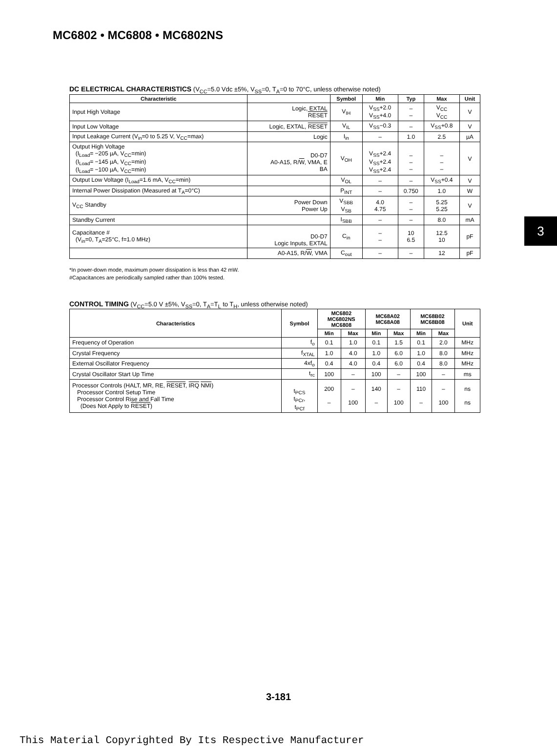MC6802 • MC6808 • MC6802NS
DC ELECTRICAL CHARACTERISTICS (V<sub>CC</sub>=5.0 Vdc ±5%, V<sub>SS</sub>=0, T<sub>A</sub>=0 to 70°C, unless otherwise noted)
| Characteristic | | Symbol | Min | Typ | Max | Unit |
| --- | --- | --- | --- | --- | --- | --- |
| Input High Voltage | Logic, EXTAL RESET | V<sub>IH</sub> | V<sub>SS</sub>+2.0 V<sub>SS</sub>+4.0 | – – | V<sub>CC</sub> V<sub>CC</sub> | V |
| Input Low Voltage | Logic, EXTAL, RESET | V<sub>IL</sub> | V<sub>SS</sub>−0.3 | – | V<sub>SS</sub>+0.8 | V |
| Input Leakage Current (V<sub>in</sub>=0 to 5.25 V, V<sub>CC</sub>=max) | Logic | I<sub>in</sub> | – | 1.0 | 2.5 | µA |
| Output High Voltage (I<sub>Load</sub>= −205 µA, V<sub>CC</sub>=min) (I<sub>Load</sub>= −145 µA, V<sub>CC</sub>=min) (I<sub>Load</sub>= −100 µA, V<sub>CC</sub>=min) | D0-D7 A0-A15, R/ W , VMA, E BA | V<sub>OH</sub> | V<sub>SS</sub>+2.4 V<sub>SS</sub>+2.4 V<sub>SS</sub>+2.4 | – – – | – – – | V |
| Output Low Voltage (I<sub>Load</sub>=1.6 mA, V<sub>CC</sub>=min) | | V<sub>OL</sub> | – | – | V<sub>SS</sub>+0.4 | V |
| Internal Power Dissipation (Measured at T<sub>A</sub>=0°C) | | P<sub>INT</sub> | – | 0.750 | 1.0 | W |
| V<sub>CC</sub> Standby | Power Down Power Up | V<sub>SBB</sub> V<sub>SB</sub> | 4.0 4.75 | – – | 5.25 5.25 | V |
| Standby Current | | I<sub>SBB</sub> | – | – | 8.0 | mA |
| Capacitance # (V<sub>in</sub>=0, T<sub>A</sub>=25°C, f=1.0 MHz) | D0-D7 Logic Inputs, EXTAL | C<sub>in</sub> | – – | 10 6.5 | 12.5 10 | pF |
| | A0-A15, R/ W , VMA | C<sub>out</sub> | – | – | 12 | pF |
*In power-down mode, maximum power dissipation is less than 42 mW.
#Capacitances are periodically sampled rather than 100% tested.
CONTROL TIMING (V<sub>CC</sub>=5.0 V ±5%, V<sub>SS</sub>=0, T<sub>A</sub>=T<sub>L</sub> to T<sub>H</sub>, unless otherwise noted)
| Characteristics | Symbol | MC6802 MC6802NS MC6808 | | MC68A02 MC68A08 | | MC68B02 MC68B08 | | Unit |
| --- | --- | --- | --- | --- | --- | --- | --- | --- |
| | | Min | Max | Min | Max | Min | Max | |
| Frequency of Operation | f<sub>o</sub> | 0.1 | 1.0 | 0.1 | 1.5 | 0.1 | 2.0 | MHz |
| Crystal Frequency | f<sub>XTAL</sub> | 1.0 | 4.0 | 1.0 | 6.0 | 1.0 | 8.0 | MHz |
| External Oscillator Frequency | 4xf<sub>o</sub> | 0.4 | 4.0 | 0.4 | 6.0 | 0.4 | 8.0 | MHz |
| Crystal Oscillator Start Up Time | t<sub>rc</sub> | 100 | – | 100 | – | 100 | – | ms |
| Processor Controls (HALT, MR, RE, RESET , IRQ NMI ) Processor Control Setup Time Processor Control Rise and Fall Time (Does Not Apply to RESET ) | t<sub>PCS</sub> t<sub>PCr</sub>, t<sub>PCf</sub> | 200 – | – 100 | 140 – | – 100 | 110 – | – 100 | ns ns |
3
3-181
This Material Copyrighted By Its Respective Manufacturer